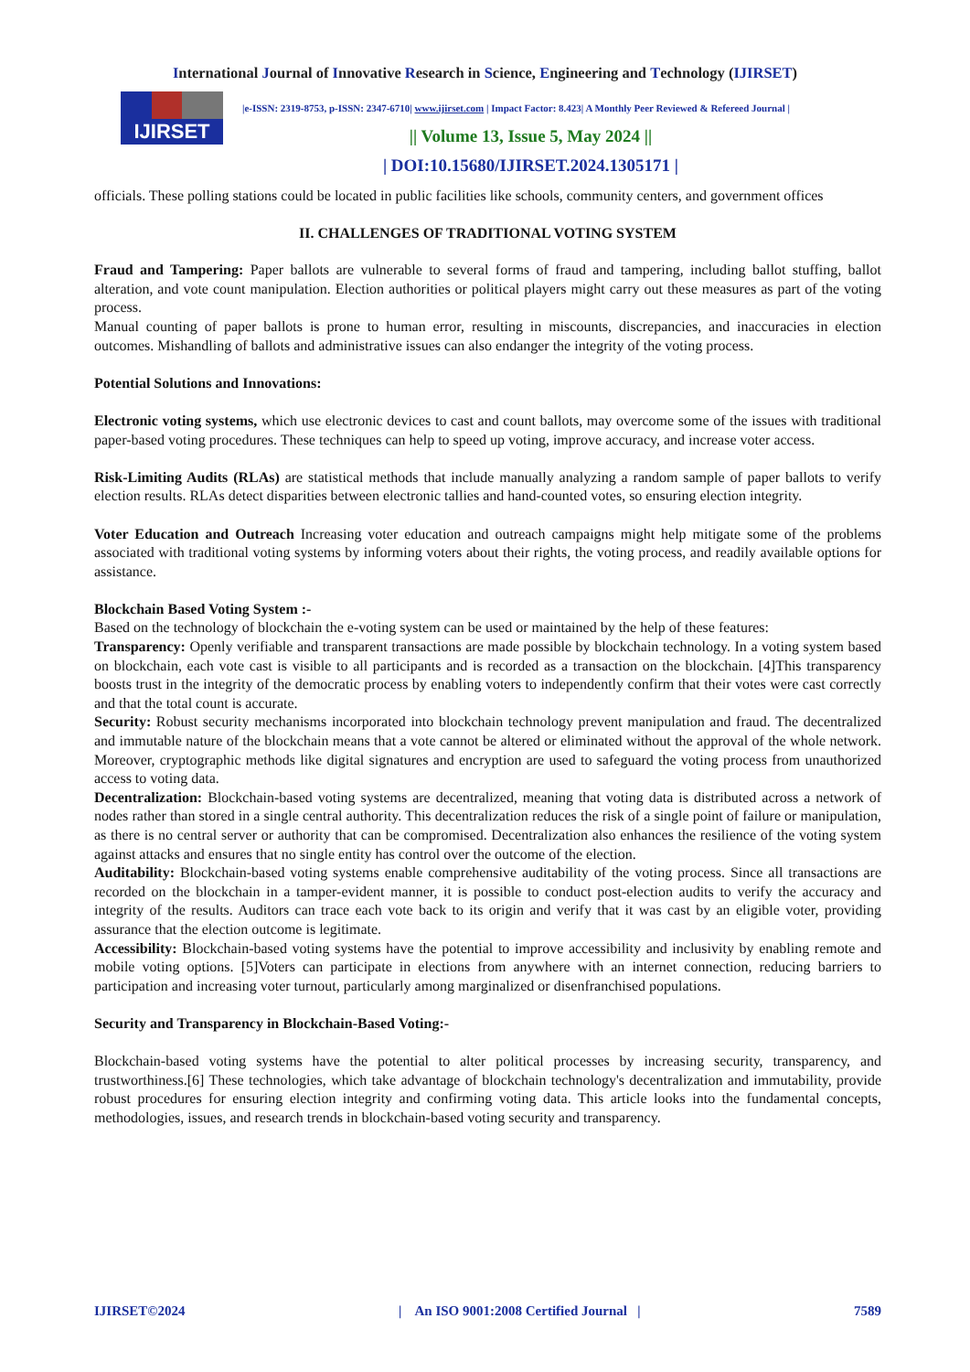International Journal of Innovative Research in Science, Engineering and Technology (IJIRSET)
IJIRSET
|e-ISSN: 2319-8753, p-ISSN: 2347-6710| www.ijirset.com | Impact Factor: 8.423| A Monthly Peer Reviewed & Refereed Journal |
|| Volume 13, Issue 5, May 2024 ||
| DOI:10.15680/IJIRSET.2024.1305171 |
officials. These polling stations could be located in public facilities like schools, community centers, and government offices
II. CHALLENGES OF TRADITIONAL VOTING SYSTEM
Fraud and Tampering: Paper ballots are vulnerable to several forms of fraud and tampering, including ballot stuffing, ballot alteration, and vote count manipulation. Election authorities or political players might carry out these measures as part of the voting process.
Manual counting of paper ballots is prone to human error, resulting in miscounts, discrepancies, and inaccuracies in election outcomes. Mishandling of ballots and administrative issues can also endanger the integrity of the voting process.
Potential Solutions and Innovations:
Electronic voting systems, which use electronic devices to cast and count ballots, may overcome some of the issues with traditional paper-based voting procedures. These techniques can help to speed up voting, improve accuracy, and increase voter access.
Risk-Limiting Audits (RLAs) are statistical methods that include manually analyzing a random sample of paper ballots to verify election results. RLAs detect disparities between electronic tallies and hand-counted votes, so ensuring election integrity.
Voter Education and Outreach Increasing voter education and outreach campaigns might help mitigate some of the problems associated with traditional voting systems by informing voters about their rights, the voting process, and readily available options for assistance.
Blockchain Based Voting System :-
Based on the technology of blockchain the e-voting system can be used or maintained by the help of these features:
Transparency: Openly verifiable and transparent transactions are made possible by blockchain technology. In a voting system based on blockchain, each vote cast is visible to all participants and is recorded as a transaction on the blockchain. [4]This transparency boosts trust in the integrity of the democratic process by enabling voters to independently confirm that their votes were cast correctly and that the total count is accurate.
Security: Robust security mechanisms incorporated into blockchain technology prevent manipulation and fraud. The decentralized and immutable nature of the blockchain means that a vote cannot be altered or eliminated without the approval of the whole network. Moreover, cryptographic methods like digital signatures and encryption are used to safeguard the voting process from unauthorized access to voting data.
Decentralization: Blockchain-based voting systems are decentralized, meaning that voting data is distributed across a network of nodes rather than stored in a single central authority. This decentralization reduces the risk of a single point of failure or manipulation, as there is no central server or authority that can be compromised. Decentralization also enhances the resilience of the voting system against attacks and ensures that no single entity has control over the outcome of the election.
Auditability: Blockchain-based voting systems enable comprehensive auditability of the voting process. Since all transactions are recorded on the blockchain in a tamper-evident manner, it is possible to conduct post-election audits to verify the accuracy and integrity of the results. Auditors can trace each vote back to its origin and verify that it was cast by an eligible voter, providing assurance that the election outcome is legitimate.
Accessibility: Blockchain-based voting systems have the potential to improve accessibility and inclusivity by enabling remote and mobile voting options. [5]Voters can participate in elections from anywhere with an internet connection, reducing barriers to participation and increasing voter turnout, particularly among marginalized or disenfranchised populations.
Security and Transparency in Blockchain-Based Voting:-
Blockchain-based voting systems have the potential to alter political processes by increasing security, transparency, and trustworthiness.[6] These technologies, which take advantage of blockchain technology's decentralization and immutability, provide robust procedures for ensuring election integrity and confirming voting data. This article looks into the fundamental concepts, methodologies, issues, and research trends in blockchain-based voting security and transparency.
IJIRSET©2024 | An ISO 9001:2008 Certified Journal | 7589